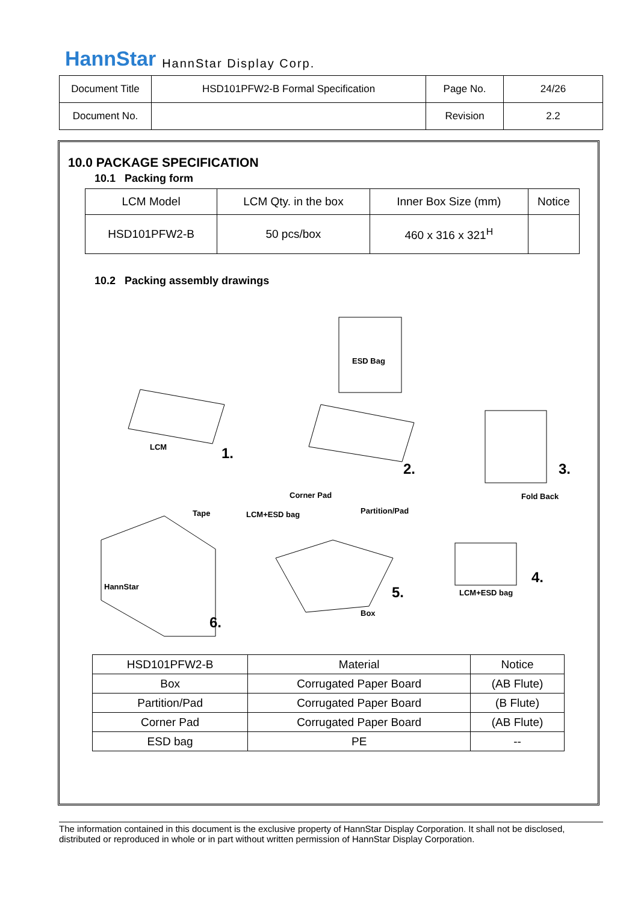HannStar HannStar Display Corp.
| Document Title | HSD101PFW2-B Formal Specification | Page No. | 24/26 |
| Document No. | | Revision | 2.2 |
10.0 PACKAGE SPECIFICATION
10.1 Packing form
| LCM Model | LCM Qty. in the box | Inner Box Size (mm) | Notice |
| HSD101PFW2-B | 50 pcs/box | 460 x 316 x 321<sup>H</sup> | |
10.2 Packing assembly drawings
ESD Bag
LCM 1.
2. 3.
Corner Pad Fold Back
Tape LCM+ESD bag Partition/Pad
4.
5. LCM+ESD bag
Box
6.
HannStar
| HSD101PFW2-B | Material | Notice |
| Box | Corrugated Paper Board | (AB Flute) |
| Partition/Pad | Corrugated Paper Board | (B Flute) |
| Corner Pad | Corrugated Paper Board | (AB Flute) |
| ESD bag | PE | -- |
The information contained in this document is the exclusive property of HannStar Display Corporation. It shall not be disclosed, distributed or reproduced in whole or in part without written permission of HannStar Display Corporation.